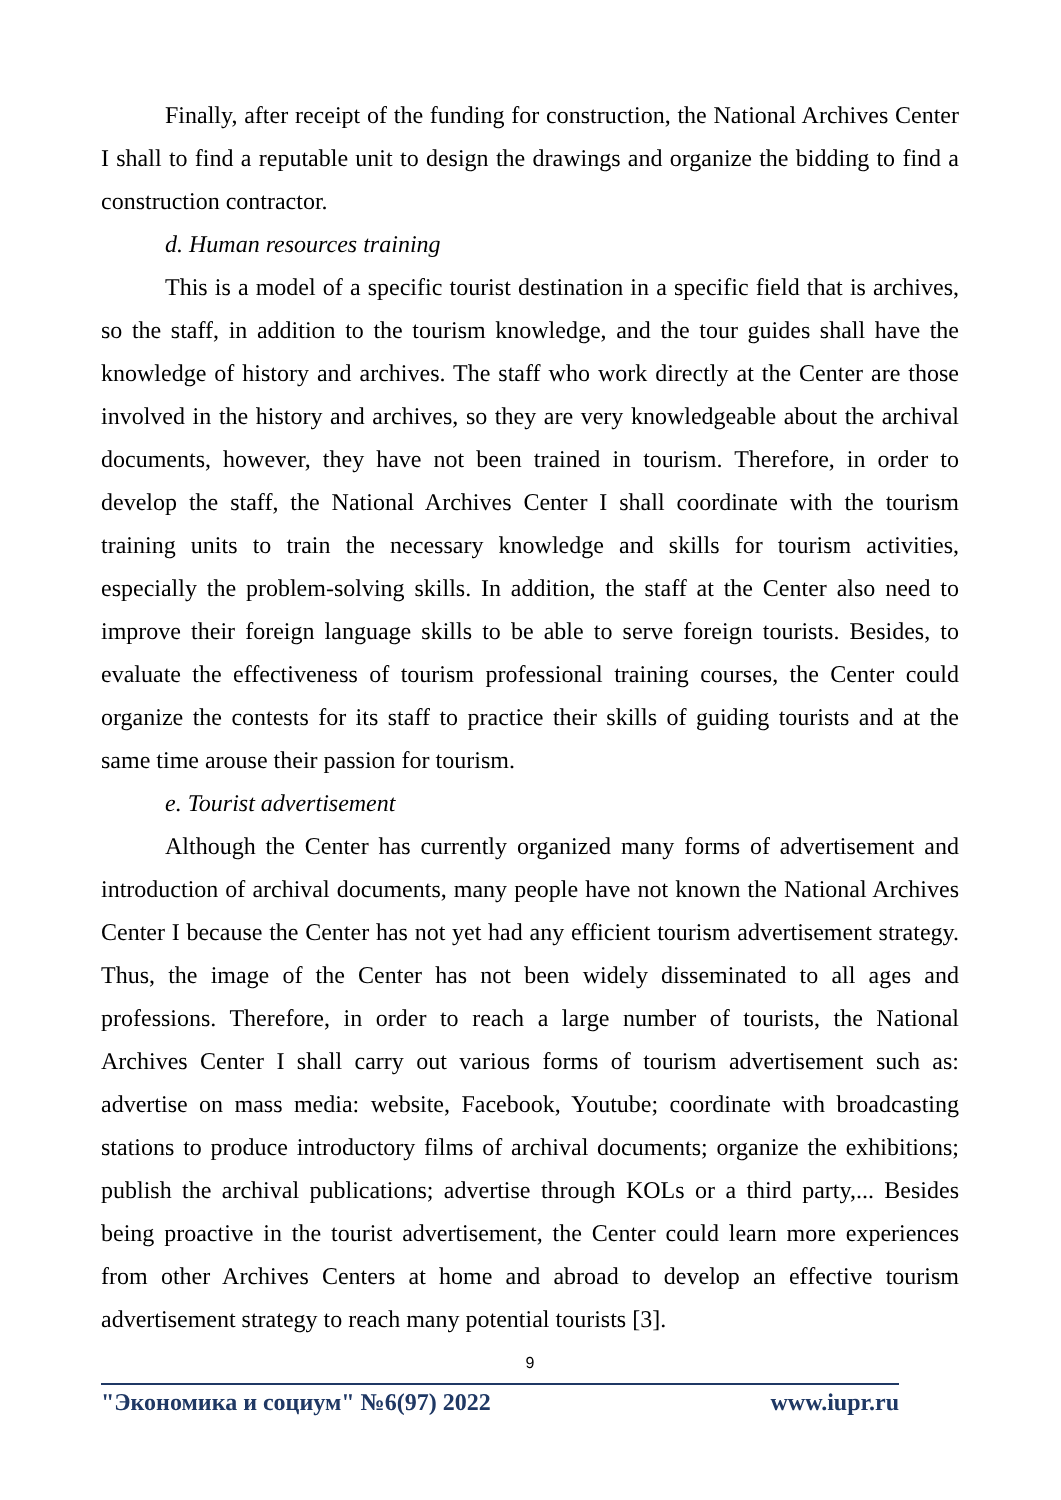Finally, after receipt of the funding for construction, the National Archives Center I shall to find a reputable unit to design the drawings and organize the bidding to find a construction contractor.
d. Human resources training
This is a model of a specific tourist destination in a specific field that is archives, so the staff, in addition to the tourism knowledge, and the tour guides shall have the knowledge of history and archives. The staff who work directly at the Center are those involved in the history and archives, so they are very knowledgeable about the archival documents, however, they have not been trained in tourism. Therefore, in order to develop the staff, the National Archives Center I shall coordinate with the tourism training units to train the necessary knowledge and skills for tourism activities, especially the problem-solving skills. In addition, the staff at the Center also need to improve their foreign language skills to be able to serve foreign tourists. Besides, to evaluate the effectiveness of tourism professional training courses, the Center could organize the contests for its staff to practice their skills of guiding tourists and at the same time arouse their passion for tourism.
e. Tourist advertisement
Although the Center has currently organized many forms of advertisement and introduction of archival documents, many people have not known the National Archives Center I because the Center has not yet had any efficient tourism advertisement strategy. Thus, the image of the Center has not been widely disseminated to all ages and professions. Therefore, in order to reach a large number of tourists, the National Archives Center I shall carry out various forms of tourism advertisement such as: advertise on mass media: website, Facebook, Youtube; coordinate with broadcasting stations to produce introductory films of archival documents; organize the exhibitions; publish the archival publications; advertise through KOLs or a third party,... Besides being proactive in the tourist advertisement, the Center could learn more experiences from other Archives Centers at home and abroad to develop an effective tourism advertisement strategy to reach many potential tourists [3].
9
"Экономика и социум" №6(97) 2022 www.iupr.ru